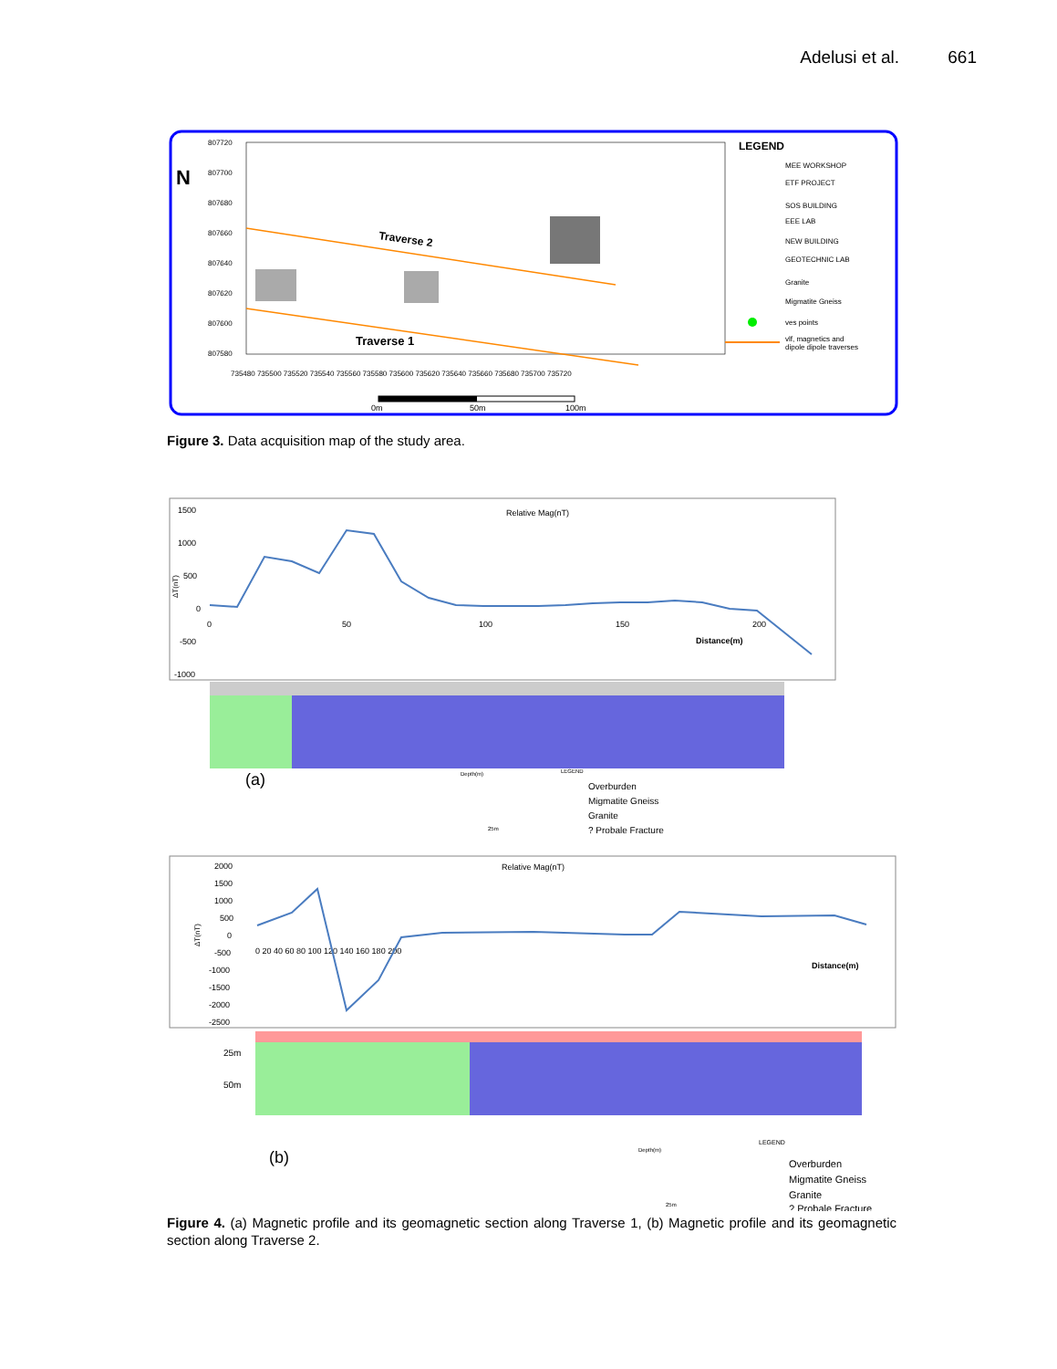Adelusi et al. 661
807720
807700
807680
807660
807640
807620
807600
807580
735480 735500 735520 735540 735560 735580 735600 735620 735640 735660 735680 735700 735720
Traverse 2
Traverse 1
0m
50m
100m
LEGEND
MEE WORKSHOP
ETF PROJECT
SOS BUILDING
EEE LAB
NEW BUILDING
GEOTECHNIC LAB
Granite
Migmatite Gneiss
ves points
vlf, magnetics and
dipole dipole traverses
N
Figure 3. Data acquisition map of the study area.
Relative Mag(nT)
1500
1000
500
0
-500
-1000
0
50
100
150
200
Distance(m)
ΔT(nT)
(a)
Depth(m)
25m
LEGEND
Overburden
Migmatite Gneiss
Granite
? Probale Fracture
Relative Mag(nT)
2000
1500
1000
500
0
-500
-1000
-1500
-2000
-2500
0 20 40 60 80 100 120 140 160 180 200
Distance(m)
ΔT(nT)
25m
50m
(b)
Depth(m)
25m
LEGEND
Overburden
Migmatite Gneiss
Granite
? Probale Fracture
Figure 4. (a) Magnetic profile and its geomagnetic section along Traverse 1, (b) Magnetic profile and its geomagnetic section along Traverse 2.